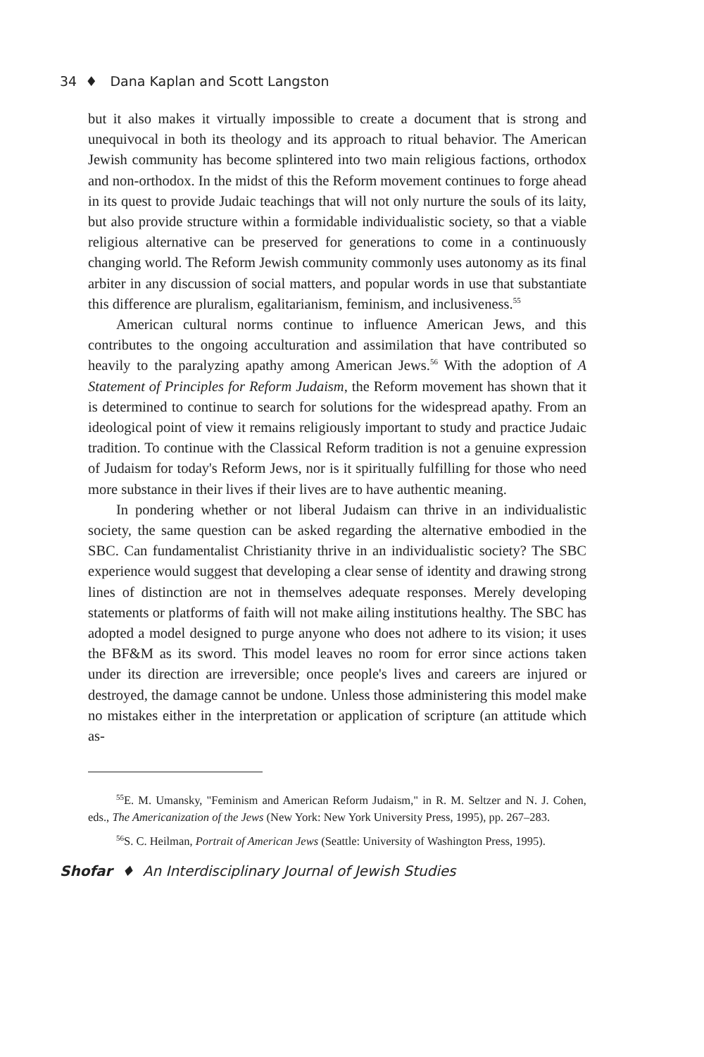34 ♦ Dana Kaplan and Scott Langston
but it also makes it virtually impossible to create a document that is strong and unequivocal in both its theology and its approach to ritual behavior. The American Jewish community has become splintered into two main religious factions, orthodox and non-orthodox. In the midst of this the Reform movement continues to forge ahead in its quest to provide Judaic teachings that will not only nurture the souls of its laity, but also provide structure within a formidable individualistic society, so that a viable religious alternative can be preserved for generations to come in a continuously changing world. The Reform Jewish community commonly uses autonomy as its final arbiter in any discussion of social matters, and popular words in use that substantiate this difference are pluralism, egalitarianism, feminism, and inclusiveness.<sup>55</sup>
American cultural norms continue to influence American Jews, and this contributes to the ongoing acculturation and assimilation that have contributed so heavily to the paralyzing apathy among American Jews.<sup>56</sup> With the adoption of A Statement of Principles for Reform Judaism, the Reform movement has shown that it is determined to continue to search for solutions for the widespread apathy. From an ideological point of view it remains religiously important to study and practice Judaic tradition. To continue with the Classical Reform tradition is not a genuine expression of Judaism for today's Reform Jews, nor is it spiritually fulfilling for those who need more substance in their lives if their lives are to have authentic meaning.
In pondering whether or not liberal Judaism can thrive in an individualistic society, the same question can be asked regarding the alternative embodied in the SBC. Can fundamentalist Christianity thrive in an individualistic society? The SBC experience would suggest that developing a clear sense of identity and drawing strong lines of distinction are not in themselves adequate responses. Merely developing statements or platforms of faith will not make ailing institutions healthy. The SBC has adopted a model designed to purge anyone who does not adhere to its vision; it uses the BF&M as its sword. This model leaves no room for error since actions taken under its direction are irreversible; once people's lives and careers are injured or destroyed, the damage cannot be undone. Unless those administering this model make no mistakes either in the interpretation or application of scripture (an attitude which as-
<sup>55</sup> E. M. Umansky, "Feminism and American Reform Judaism," in R. M. Seltzer and N. J. Cohen, eds., The Americanization of the Jews (New York: New York University Press, 1995), pp. 267–283.
<sup>56</sup>S. C. Heilman, Portrait of American Jews (Seattle: University of Washington Press, 1995).
Shofar ♦ An Interdisciplinary Journal of Jewish Studies